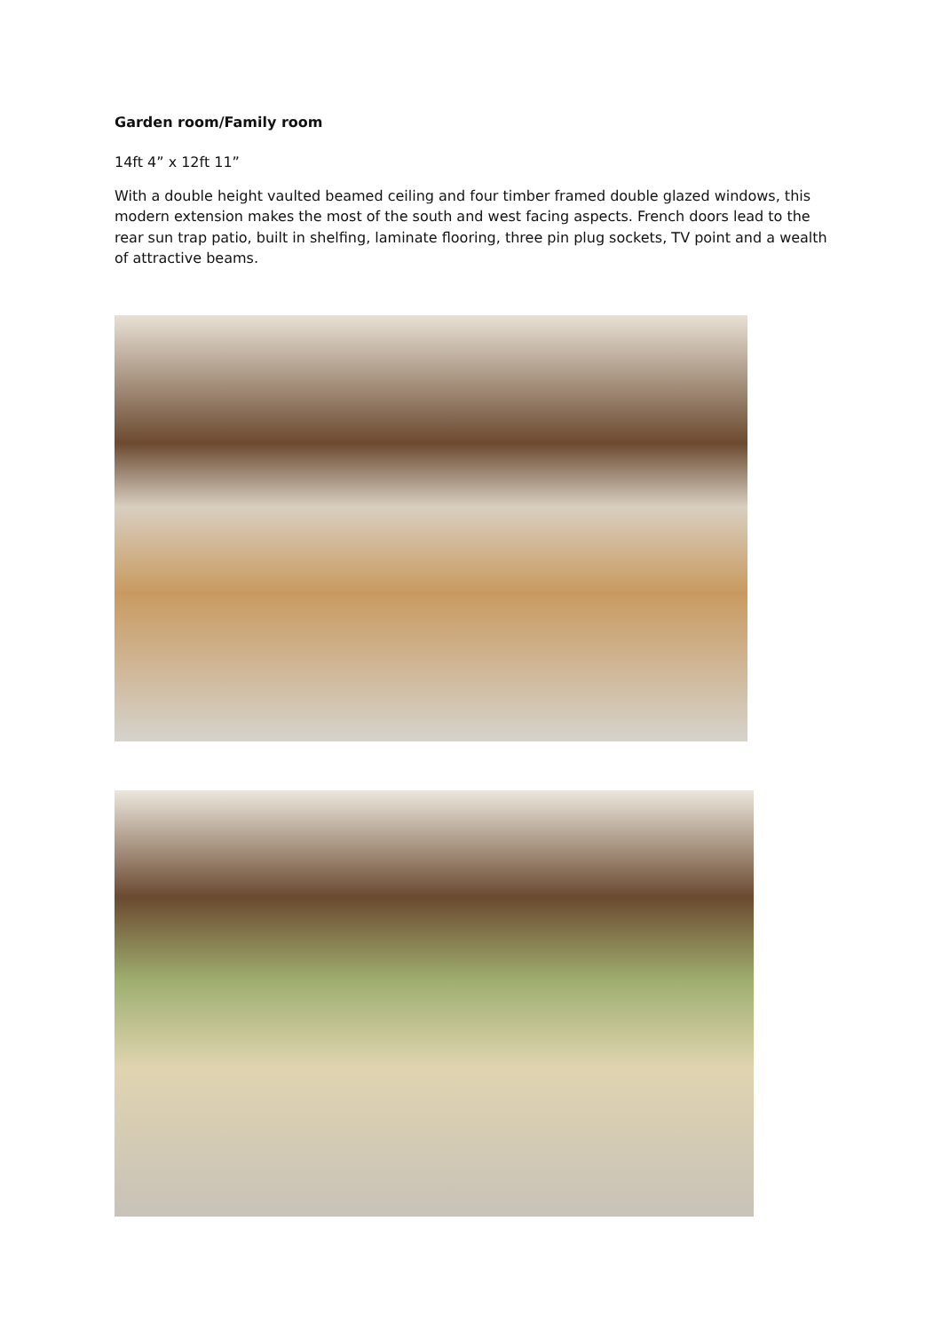Garden room/Family room
14ft 4” x 12ft 11”
With a double height vaulted beamed ceiling and four timber framed double glazed windows, this modern extension makes the most of the south and west facing aspects. French doors lead to the rear sun trap patio, built in shelfing, laminate flooring, three pin plug sockets, TV point and a wealth of attractive beams.